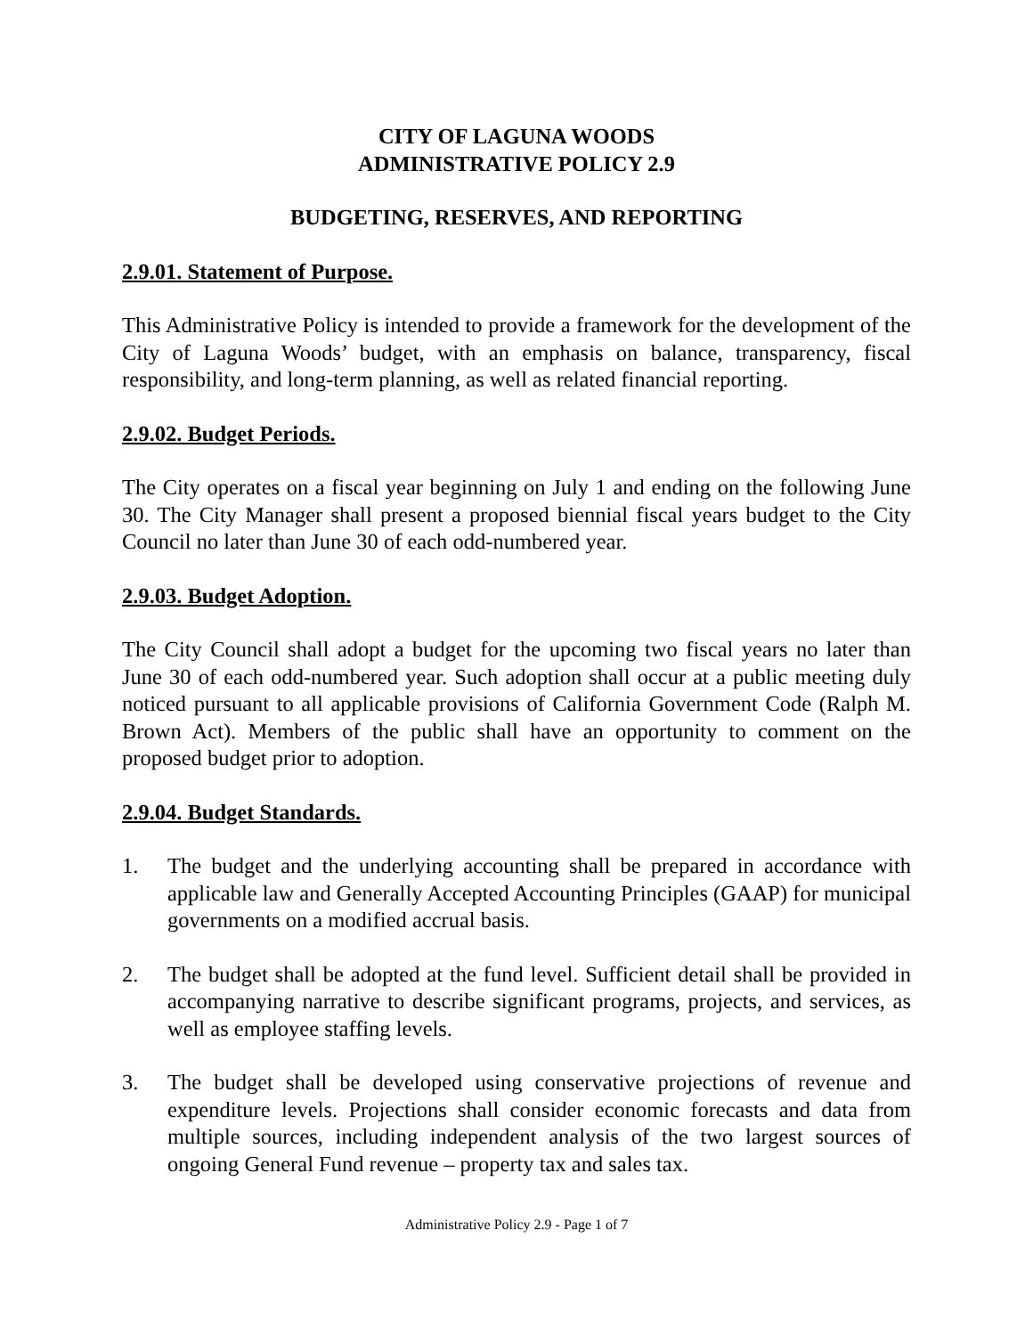CITY OF LAGUNA WOODS
ADMINISTRATIVE POLICY 2.9
BUDGETING, RESERVES, AND REPORTING
2.9.01. Statement of Purpose.
This Administrative Policy is intended to provide a framework for the development of the City of Laguna Woods’ budget, with an emphasis on balance, transparency, fiscal responsibility, and long-term planning, as well as related financial reporting.
2.9.02. Budget Periods.
The City operates on a fiscal year beginning on July 1 and ending on the following June 30. The City Manager shall present a proposed biennial fiscal years budget to the City Council no later than June 30 of each odd-numbered year.
2.9.03. Budget Adoption.
The City Council shall adopt a budget for the upcoming two fiscal years no later than June 30 of each odd-numbered year. Such adoption shall occur at a public meeting duly noticed pursuant to all applicable provisions of California Government Code (Ralph M. Brown Act). Members of the public shall have an opportunity to comment on the proposed budget prior to adoption.
2.9.04. Budget Standards.
1. The budget and the underlying accounting shall be prepared in accordance with applicable law and Generally Accepted Accounting Principles (GAAP) for municipal governments on a modified accrual basis.
2. The budget shall be adopted at the fund level. Sufficient detail shall be provided in accompanying narrative to describe significant programs, projects, and services, as well as employee staffing levels.
3. The budget shall be developed using conservative projections of revenue and expenditure levels. Projections shall consider economic forecasts and data from multiple sources, including independent analysis of the two largest sources of ongoing General Fund revenue – property tax and sales tax.
Administrative Policy 2.9 - Page 1 of 7